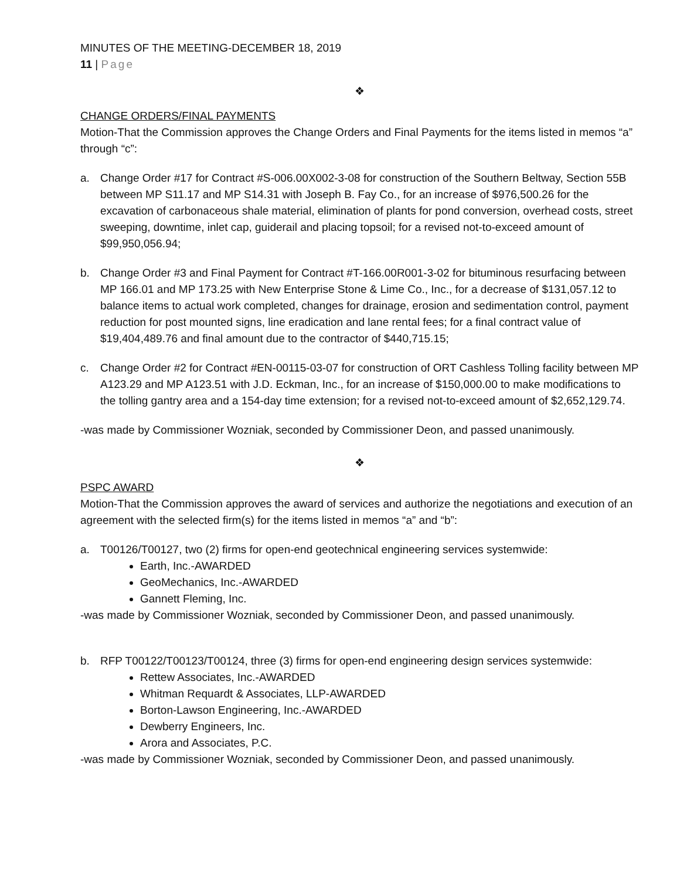MINUTES OF THE MEETING-DECEMBER 18, 2019
11 | Page
❖
CHANGE ORDERS/FINAL PAYMENTS
Motion-That the Commission approves the Change Orders and Final Payments for the items listed in memos “a” through “c”:
a. Change Order #17 for Contract #S-006.00X002-3-08 for construction of the Southern Beltway, Section 55B between MP S11.17 and MP S14.31 with Joseph B. Fay Co., for an increase of $976,500.26 for the excavation of carbonaceous shale material, elimination of plants for pond conversion, overhead costs, street sweeping, downtime, inlet cap, guiderail and placing topsoil; for a revised not-to-exceed amount of $99,950,056.94;
b. Change Order #3 and Final Payment for Contract #T-166.00R001-3-02 for bituminous resurfacing between MP 166.01 and MP 173.25 with New Enterprise Stone & Lime Co., Inc., for a decrease of $131,057.12 to balance items to actual work completed, changes for drainage, erosion and sedimentation control, payment reduction for post mounted signs, line eradication and lane rental fees; for a final contract value of $19,404,489.76 and final amount due to the contractor of $440,715.15;
c. Change Order #2 for Contract #EN-00115-03-07 for construction of ORT Cashless Tolling facility between MP A123.29 and MP A123.51 with J.D. Eckman, Inc., for an increase of $150,000.00 to make modifications to the tolling gantry area and a 154-day time extension; for a revised not-to-exceed amount of $2,652,129.74.
-was made by Commissioner Wozniak, seconded by Commissioner Deon, and passed unanimously.
❖
PSPC AWARD
Motion-That the Commission approves the award of services and authorize the negotiations and execution of an agreement with the selected firm(s) for the items listed in memos “a” and “b”:
a. T00126/T00127, two (2) firms for open-end geotechnical engineering services systemwide:
Earth, Inc.-AWARDED
GeoMechanics, Inc.-AWARDED
Gannett Fleming, Inc.
-was made by Commissioner Wozniak, seconded by Commissioner Deon, and passed unanimously.
b. RFP T00122/T00123/T00124, three (3) firms for open-end engineering design services systemwide:
Rettew Associates, Inc.-AWARDED
Whitman Requardt & Associates, LLP-AWARDED
Borton-Lawson Engineering, Inc.-AWARDED
Dewberry Engineers, Inc.
Arora and Associates, P.C.
-was made by Commissioner Wozniak, seconded by Commissioner Deon, and passed unanimously.